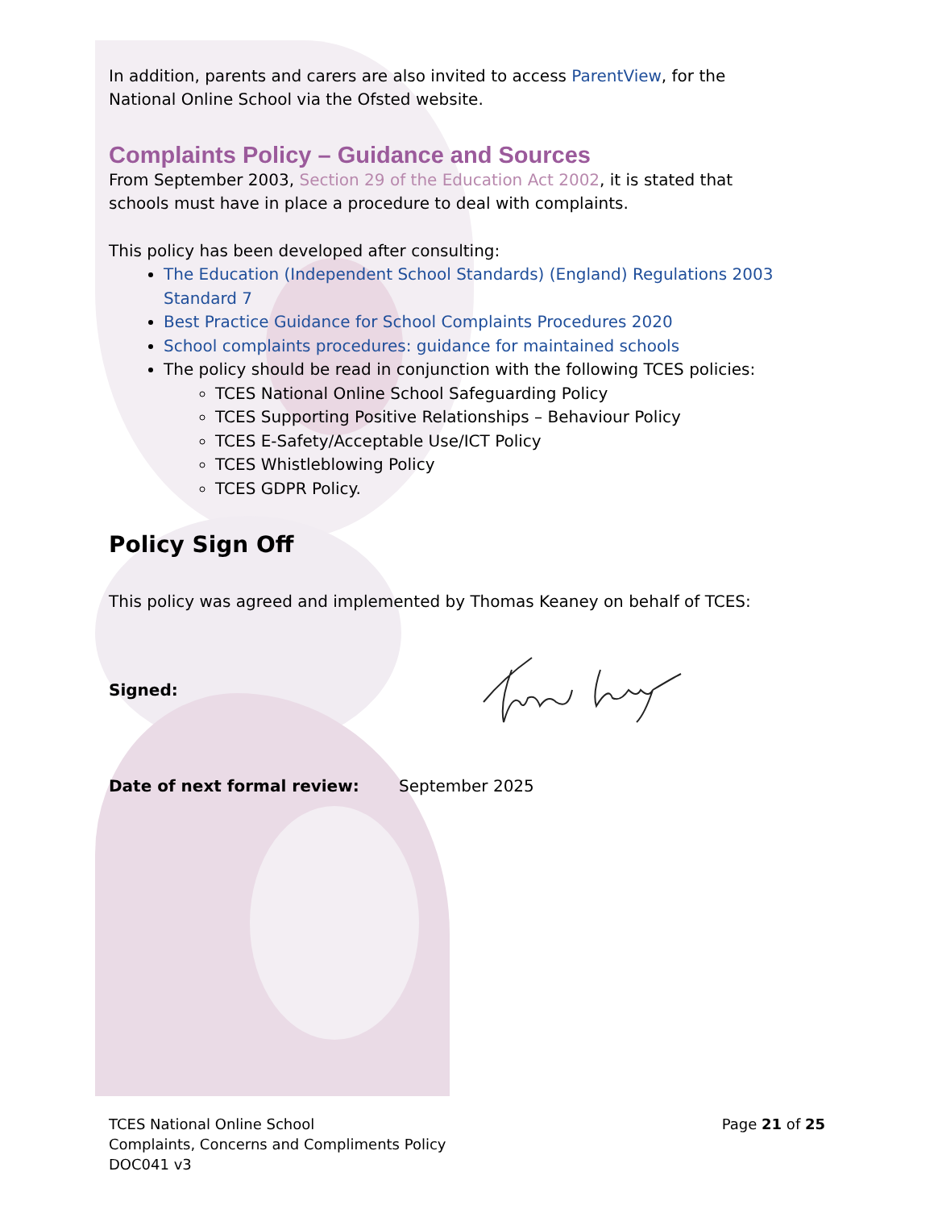In addition, parents and carers are also invited to access ParentView, for the National Online School via the Ofsted website.
Complaints Policy – Guidance and Sources
From September 2003, Section 29 of the Education Act 2002, it is stated that schools must have in place a procedure to deal with complaints.
This policy has been developed after consulting:
The Education (Independent School Standards) (England) Regulations 2003 Standard 7
Best Practice Guidance for School Complaints Procedures 2020
School complaints procedures: guidance for maintained schools
The policy should be read in conjunction with the following TCES policies:
TCES National Online School Safeguarding Policy
TCES Supporting Positive Relationships – Behaviour Policy
TCES E-Safety/Acceptable Use/ICT Policy
TCES Whistleblowing Policy
TCES GDPR Policy.
Policy Sign Off
This policy was agreed and implemented by Thomas Keaney on behalf of TCES:
Signed:
Date of next formal review: September 2025
TCES National Online School
Complaints, Concerns and Compliments Policy
DOC041 v3
Page 21 of 25